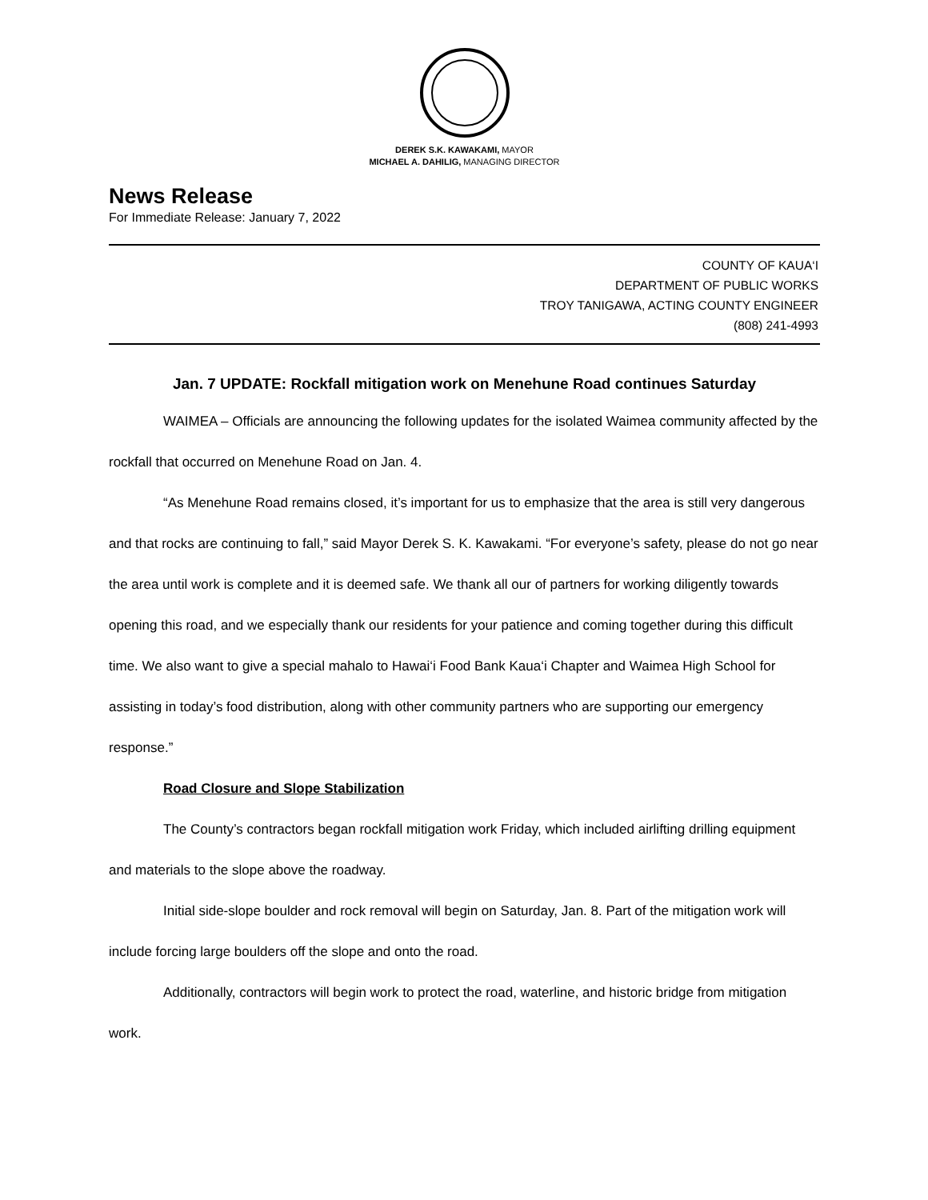DEREK S.K. KAWAKAMI, MAYOR
MICHAEL A. DAHILIG, MANAGING DIRECTOR
News Release
For Immediate Release: January 7, 2022
COUNTY OF KAUA‘I
DEPARTMENT OF PUBLIC WORKS
TROY TANIGAWA, ACTING COUNTY ENGINEER
(808) 241-4993
Jan. 7 UPDATE: Rockfall mitigation work on Menehune Road continues Saturday
WAIMEA – Officials are announcing the following updates for the isolated Waimea community affected by the rockfall that occurred on Menehune Road on Jan. 4.
“As Menehune Road remains closed, it’s important for us to emphasize that the area is still very dangerous and that rocks are continuing to fall,” said Mayor Derek S. K. Kawakami. “For everyone’s safety, please do not go near the area until work is complete and it is deemed safe. We thank all our of partners for working diligently towards opening this road, and we especially thank our residents for your patience and coming together during this difficult time. We also want to give a special mahalo to Hawai‘i Food Bank Kaua‘i Chapter and Waimea High School for assisting in today’s food distribution, along with other community partners who are supporting our emergency response.”
Road Closure and Slope Stabilization
The County’s contractors began rockfall mitigation work Friday, which included airlifting drilling equipment and materials to the slope above the roadway.
Initial side-slope boulder and rock removal will begin on Saturday, Jan. 8. Part of the mitigation work will include forcing large boulders off the slope and onto the road.
Additionally, contractors will begin work to protect the road, waterline, and historic bridge from mitigation work.